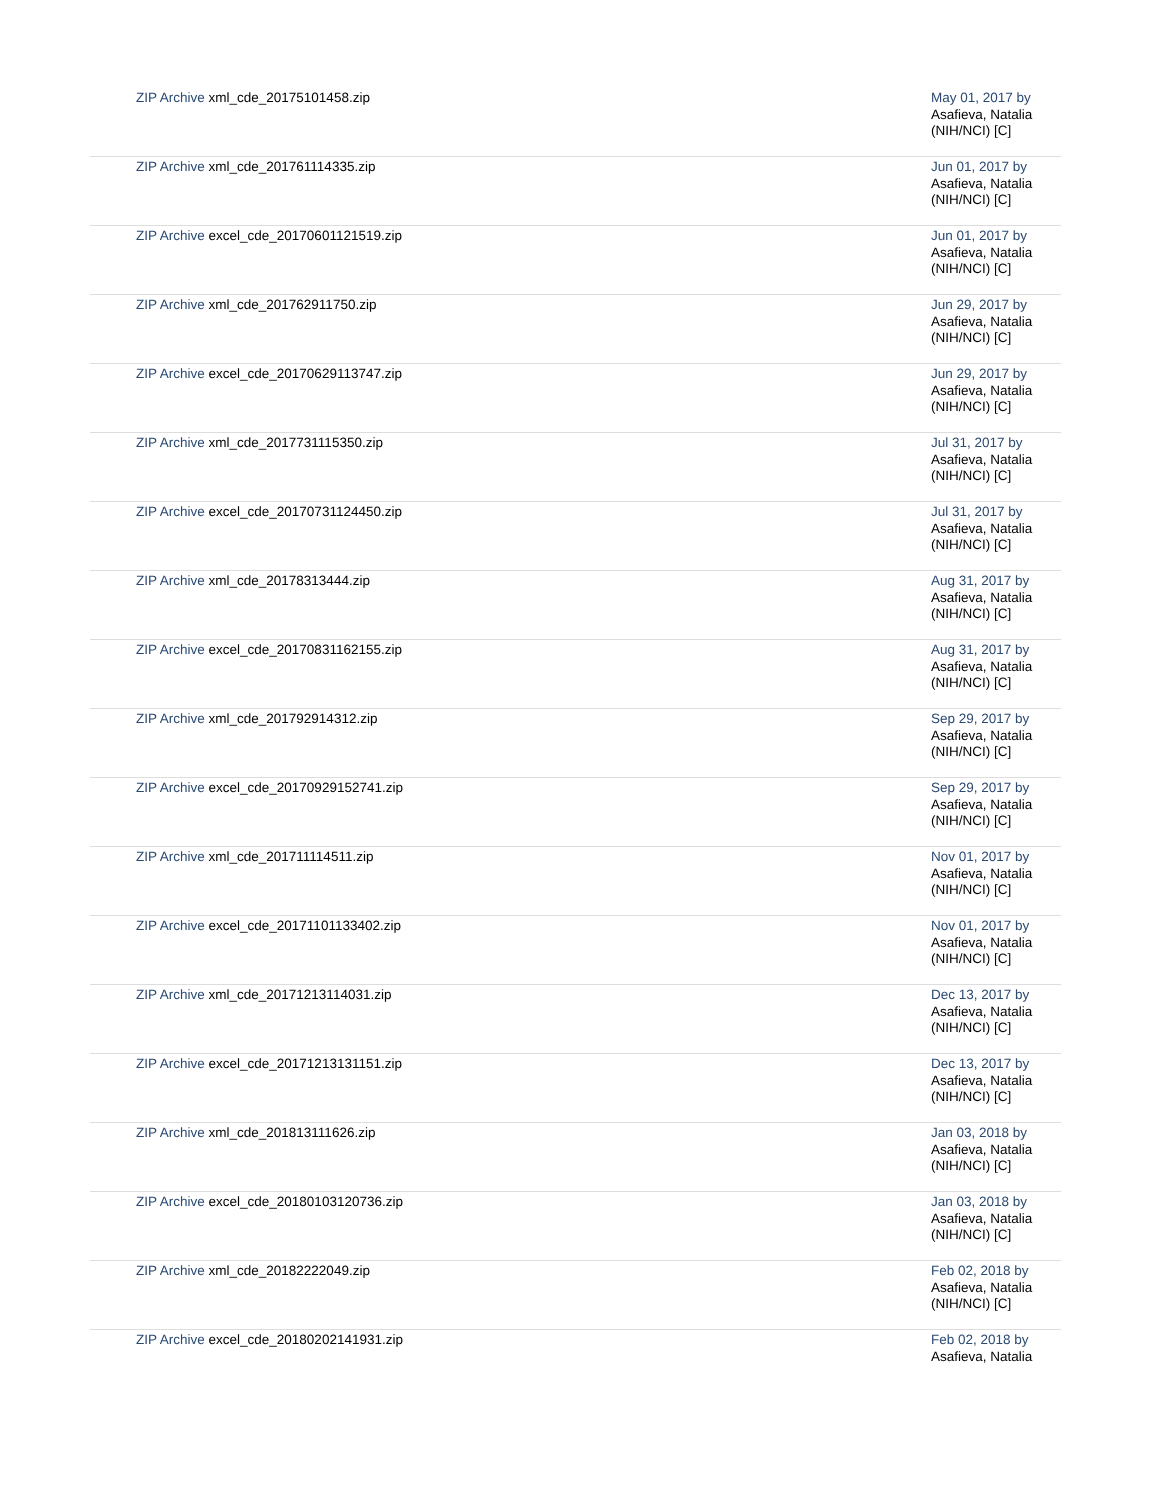| ZIP Archive xml_cde_20175101458.zip | May 01, 2017 by Asafieva, Natalia (NIH/NCI) [C] |
| ZIP Archive xml_cde_201761114335.zip | Jun 01, 2017 by Asafieva, Natalia (NIH/NCI) [C] |
| ZIP Archive excel_cde_20170601121519.zip | Jun 01, 2017 by Asafieva, Natalia (NIH/NCI) [C] |
| ZIP Archive xml_cde_201762911750.zip | Jun 29, 2017 by Asafieva, Natalia (NIH/NCI) [C] |
| ZIP Archive excel_cde_20170629113747.zip | Jun 29, 2017 by Asafieva, Natalia (NIH/NCI) [C] |
| ZIP Archive xml_cde_2017731115350.zip | Jul 31, 2017 by Asafieva, Natalia (NIH/NCI) [C] |
| ZIP Archive excel_cde_20170731124450.zip | Jul 31, 2017 by Asafieva, Natalia (NIH/NCI) [C] |
| ZIP Archive xml_cde_20178313444.zip | Aug 31, 2017 by Asafieva, Natalia (NIH/NCI) [C] |
| ZIP Archive excel_cde_20170831162155.zip | Aug 31, 2017 by Asafieva, Natalia (NIH/NCI) [C] |
| ZIP Archive xml_cde_201792914312.zip | Sep 29, 2017 by Asafieva, Natalia (NIH/NCI) [C] |
| ZIP Archive excel_cde_20170929152741.zip | Sep 29, 2017 by Asafieva, Natalia (NIH/NCI) [C] |
| ZIP Archive xml_cde_201711114511.zip | Nov 01, 2017 by Asafieva, Natalia (NIH/NCI) [C] |
| ZIP Archive excel_cde_20171101133402.zip | Nov 01, 2017 by Asafieva, Natalia (NIH/NCI) [C] |
| ZIP Archive xml_cde_20171213114031.zip | Dec 13, 2017 by Asafieva, Natalia (NIH/NCI) [C] |
| ZIP Archive excel_cde_20171213131151.zip | Dec 13, 2017 by Asafieva, Natalia (NIH/NCI) [C] |
| ZIP Archive xml_cde_201813111626.zip | Jan 03, 2018 by Asafieva, Natalia (NIH/NCI) [C] |
| ZIP Archive excel_cde_20180103120736.zip | Jan 03, 2018 by Asafieva, Natalia (NIH/NCI) [C] |
| ZIP Archive xml_cde_20182222049.zip | Feb 02, 2018 by Asafieva, Natalia (NIH/NCI) [C] |
| ZIP Archive excel_cde_20180202141931.zip | Feb 02, 2018 by Asafieva, Natalia |